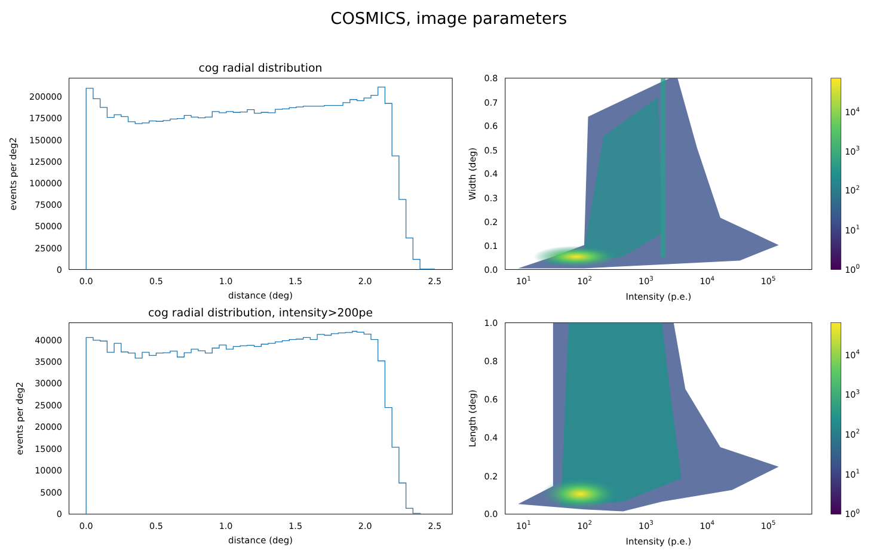COSMICS, image parameters
cog radial distribution
0
25000
50000
75000
100000
125000
150000
175000
200000
0.0
0.5
1.0
1.5
2.0
2.5
distance (deg)
events per deg2
0.0
0.1
0.2
0.3
0.4
0.5
0.6
0.7
0.8
101
102
103
104
105
Intensity (p.e.)
Width (deg)
100
101
102
103
104
cog radial distribution, intensity>200pe
0
5000
10000
15000
20000
25000
30000
35000
40000
0.0
0.5
1.0
1.5
2.0
2.5
distance (deg)
events per deg2
0.0
0.2
0.4
0.6
0.8
1.0
101
102
103
104
105
Intensity (p.e.)
Length (deg)
100
101
102
103
104